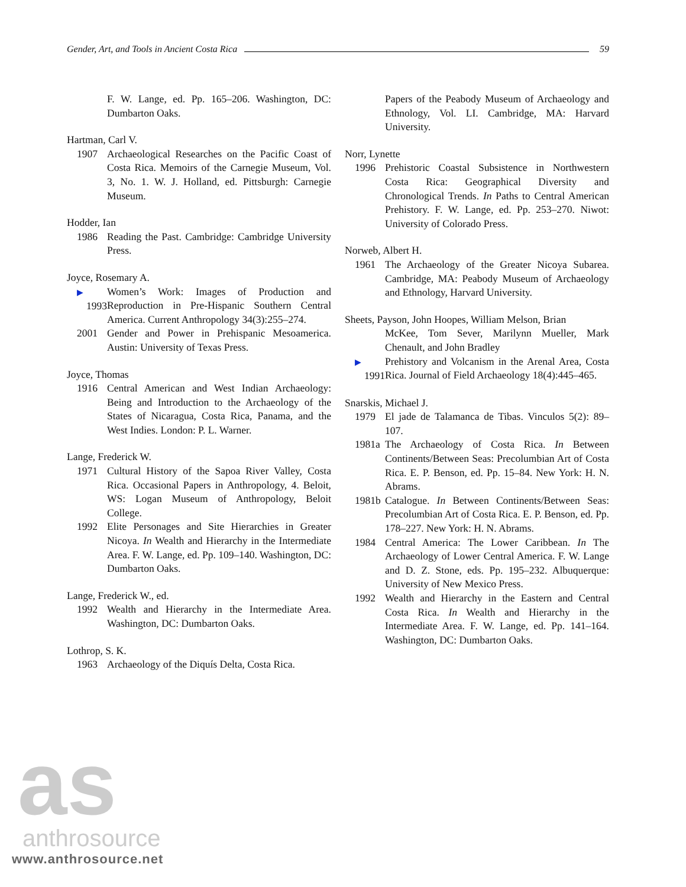Gender, Art, and Tools in Ancient Costa Rica 59
F. W. Lange, ed. Pp. 165–206. Washington, DC: Dumbarton Oaks.
Hartman, Carl V.
1907 Archaeological Researches on the Pacific Coast of Costa Rica. Memoirs of the Carnegie Museum, Vol. 3, No. 1. W. J. Holland, ed. Pittsburgh: Carnegie Museum.
Hodder, Ian
1986 Reading the Past. Cambridge: Cambridge University Press.
Joyce, Rosemary A.
▶ 1993 Women’s Work: Images of Production and Reproduction in Pre-Hispanic Southern Central America. Current Anthropology 34(3):255–274.
2001 Gender and Power in Prehispanic Mesoamerica. Austin: University of Texas Press.
Joyce, Thomas
1916 Central American and West Indian Archaeology: Being and Introduction to the Archaeology of the States of Nicaragua, Costa Rica, Panama, and the West Indies. London: P. L. Warner.
Lange, Frederick W.
1971 Cultural History of the Sapoa River Valley, Costa Rica. Occasional Papers in Anthropology, 4. Beloit, WS: Logan Museum of Anthropology, Beloit College.
1992 Elite Personages and Site Hierarchies in Greater Nicoya. In Wealth and Hierarchy in the Intermediate Area. F. W. Lange, ed. Pp. 109–140. Washington, DC: Dumbarton Oaks.
Lange, Frederick W., ed.
1992 Wealth and Hierarchy in the Intermediate Area. Washington, DC: Dumbarton Oaks.
Lothrop, S. K.
1963 Archaeology of the Diquís Delta, Costa Rica.
Papers of the Peabody Museum of Archaeology and Ethnology, Vol. LI. Cambridge, MA: Harvard University.
Norr, Lynette
1996 Prehistoric Coastal Subsistence in Northwestern Costa Rica: Geographical Diversity and Chronological Trends. In Paths to Central American Prehistory. F. W. Lange, ed. Pp. 253–270. Niwot: University of Colorado Press.
Norweb, Albert H.
1961 The Archaeology of the Greater Nicoya Subarea. Cambridge, MA: Peabody Museum of Archaeology and Ethnology, Harvard University.
Sheets, Payson, John Hoopes, William Melson, Brian
McKee, Tom Sever, Marilynn Mueller, Mark Chenault, and John Bradley
▶ 1991 Prehistory and Volcanism in the Arenal Area, Costa Rica. Journal of Field Archaeology 18(4):445–465.
Snarskis, Michael J.
1979 El jade de Talamanca de Tibas. Vinculos 5(2): 89–107.
1981a The Archaeology of Costa Rica. In Between Continents/Between Seas: Precolumbian Art of Costa Rica. E. P. Benson, ed. Pp. 15–84. New York: H. N. Abrams.
1981b Catalogue. In Between Continents/Between Seas: Precolumbian Art of Costa Rica. E. P. Benson, ed. Pp. 178–227. New York: H. N. Abrams.
1984 Central America: The Lower Caribbean. In The Archaeology of Lower Central America. F. W. Lange and D. Z. Stone, eds. Pp. 195–232. Albuquerque: University of New Mexico Press.
1992 Wealth and Hierarchy in the Eastern and Central Costa Rica. In Wealth and Hierarchy in the Intermediate Area. F. W. Lange, ed. Pp. 141–164. Washington, DC: Dumbarton Oaks.
as
anthrosource
www.anthrosource.net